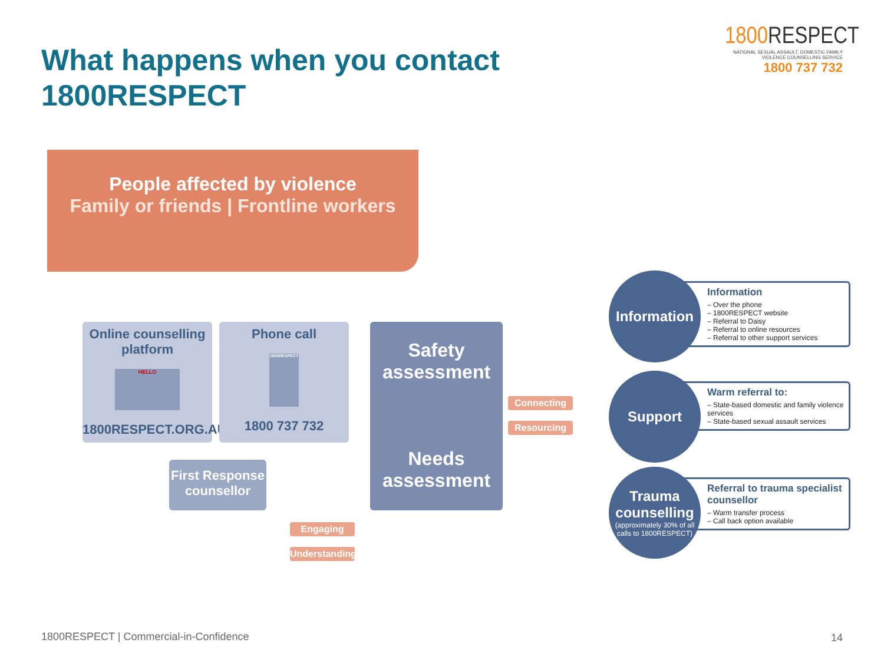What happens when you contact
1800RESPECT
1800 RESPECT
NATIONAL SEXUAL ASSAULT, DOMESTIC FAMILY VIOLENCE COUNSELLING SERVICE
1800 737 732
People affected by violence
Family or friends | Frontline workers
Online counselling platform
HELLO
1800RESPECT.ORG.AU
Phone call
1800RESPECT
1800 737 732
Safety assessment
Needs assessment
First Response counsellor
Connecting
Resourcing
Engaging
Understanding
Information
– Over the phone
– 1800RESPECT website
– Referral to Daisy
– Referral to online resources
– Referral to other support services
Warm referral to:
– State-based domestic and family violence services
– State-based sexual assault services
Referral to trauma specialist counsellor
– Warm transfer process
– Call back option available
Information
Support
Trauma counselling
(approximately 30% of all calls to 1800RESPECT)
1800RESPECT | Commercial-in-Confidence
14